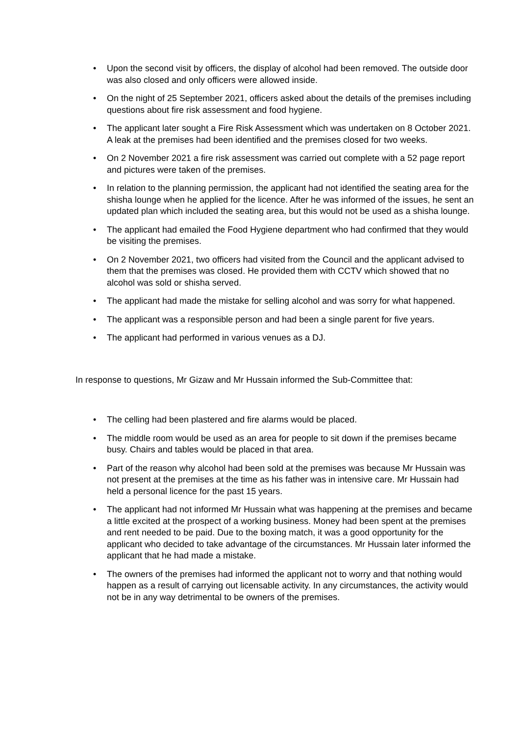• Upon the second visit by officers, the display of alcohol had been removed. The outside door was also closed and only officers were allowed inside.
• On the night of 25 September 2021, officers asked about the details of the premises including questions about fire risk assessment and food hygiene.
• The applicant later sought a Fire Risk Assessment which was undertaken on 8 October 2021. A leak at the premises had been identified and the premises closed for two weeks.
• On 2 November 2021 a fire risk assessment was carried out complete with a 52 page report and pictures were taken of the premises.
• In relation to the planning permission, the applicant had not identified the seating area for the shisha lounge when he applied for the licence. After he was informed of the issues, he sent an updated plan which included the seating area, but this would not be used as a shisha lounge.
• The applicant had emailed the Food Hygiene department who had confirmed that they would be visiting the premises.
• On 2 November 2021, two officers had visited from the Council and the applicant advised to them that the premises was closed. He provided them with CCTV which showed that no alcohol was sold or shisha served.
• The applicant had made the mistake for selling alcohol and was sorry for what happened.
• The applicant was a responsible person and had been a single parent for five years.
• The applicant had performed in various venues as a DJ.
In response to questions, Mr Gizaw and Mr Hussain informed the Sub-Committee that:
• The celling had been plastered and fire alarms would be placed.
• The middle room would be used as an area for people to sit down if the premises became busy. Chairs and tables would be placed in that area.
• Part of the reason why alcohol had been sold at the premises was because Mr Hussain was not present at the premises at the time as his father was in intensive care. Mr Hussain had held a personal licence for the past 15 years.
• The applicant had not informed Mr Hussain what was happening at the premises and became a little excited at the prospect of a working business. Money had been spent at the premises and rent needed to be paid. Due to the boxing match, it was a good opportunity for the applicant who decided to take advantage of the circumstances. Mr Hussain later informed the applicant that he had made a mistake.
• The owners of the premises had informed the applicant not to worry and that nothing would happen as a result of carrying out licensable activity. In any circumstances, the activity would not be in any way detrimental to be owners of the premises.